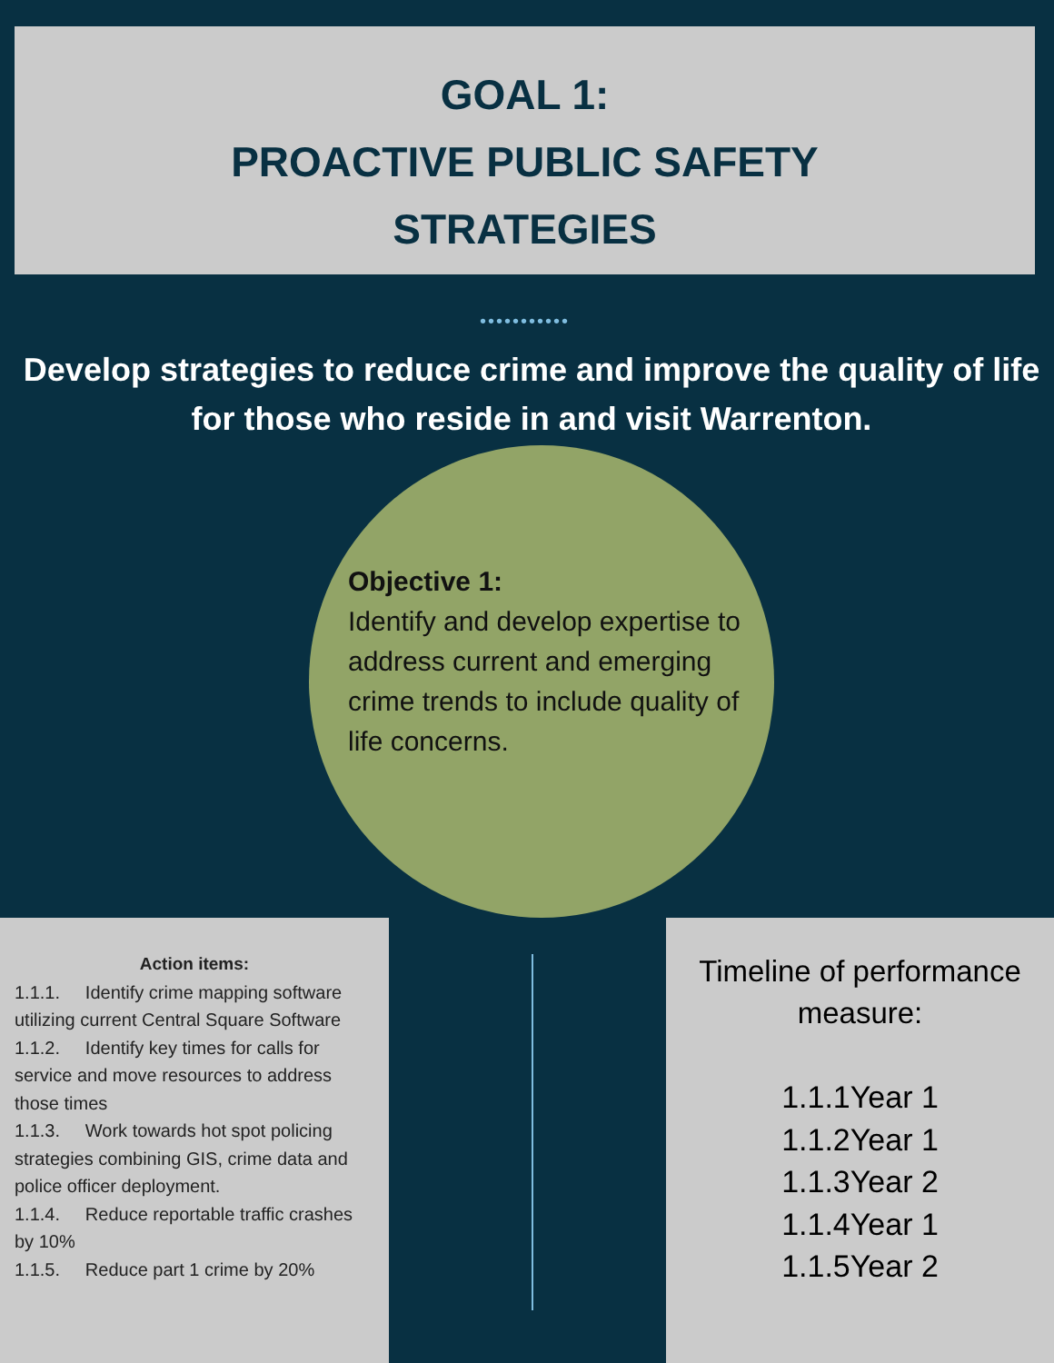GOAL 1:
PROACTIVE PUBLIC SAFETY
STRATEGIES
•••••••••••
Develop strategies to reduce crime and improve the quality of life for those who reside in and visit Warrenton.
Objective 1:
Identify and develop expertise to address current and emerging crime trends to include quality of life concerns.
Action items:
1.1.1. Identify crime mapping software utilizing current Central Square Software
1.1.2. Identify key times for calls for service and move resources to address those times
1.1.3. Work towards hot spot policing strategies combining GIS, crime data and police officer deployment.
1.1.4. Reduce reportable traffic crashes by 10%
1.1.5. Reduce part 1 crime by 20%
Timeline of performance measure:
1.1.1Year 1
1.1.2Year 1
1.1.3Year 2
1.1.4Year 1
1.1.5Year 2